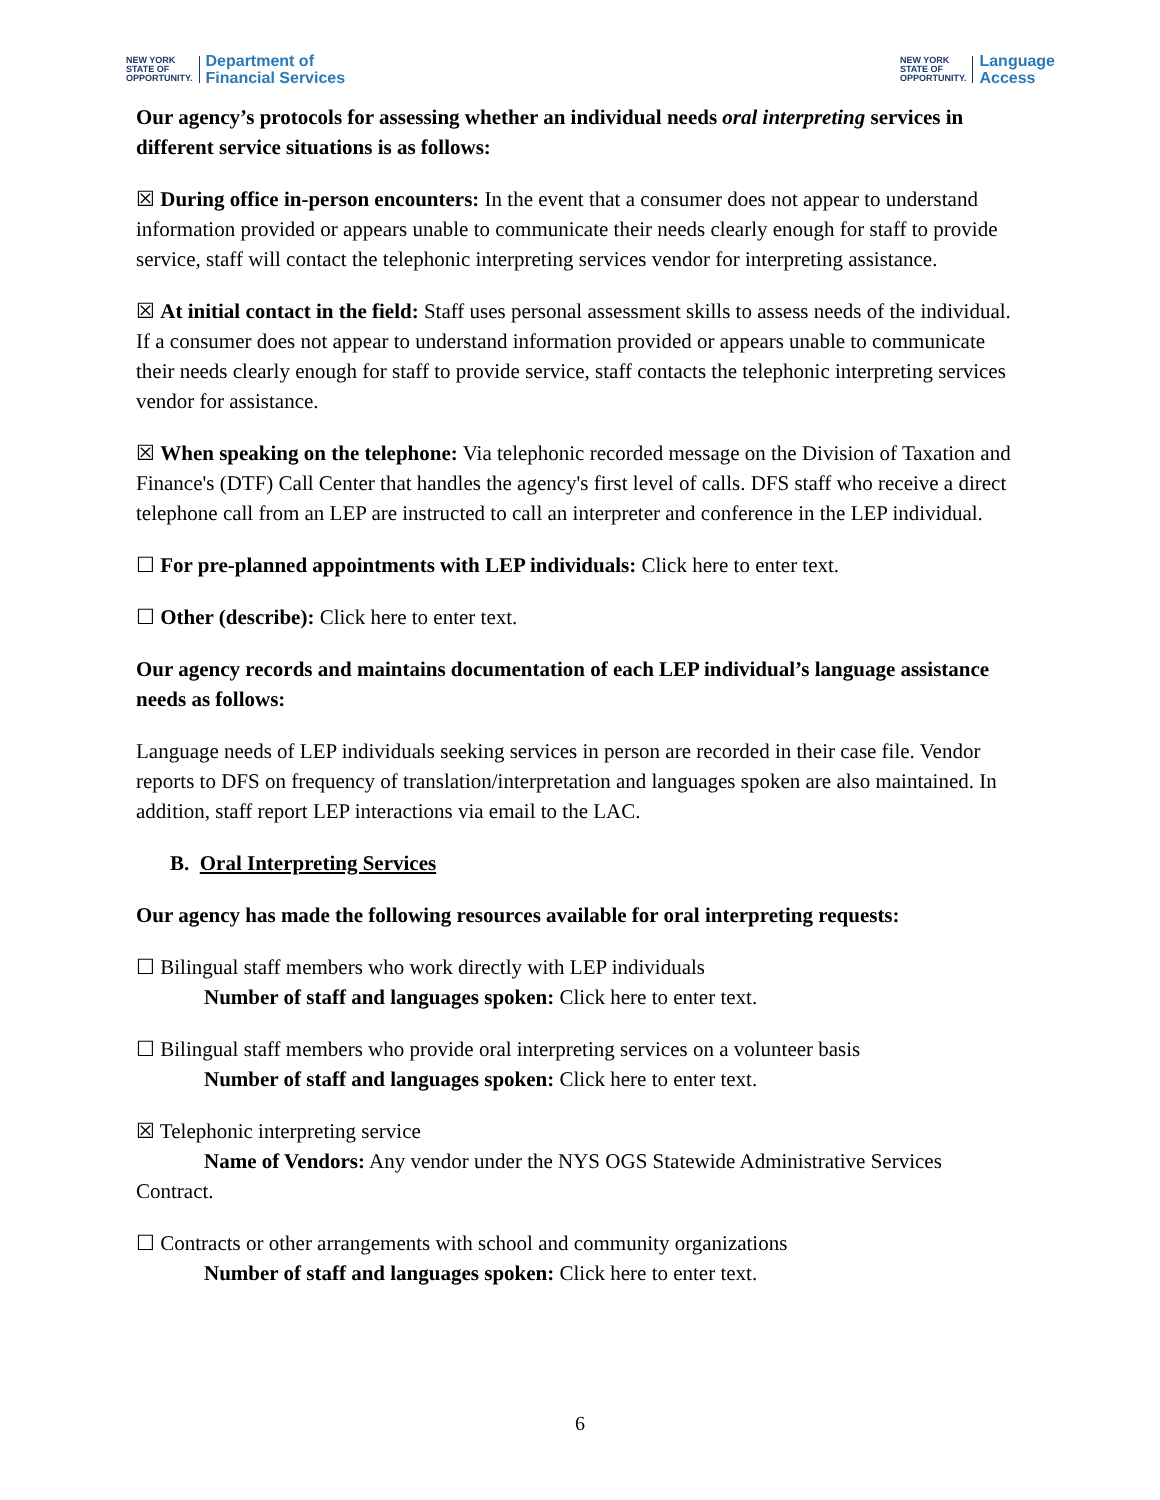NEW YORK
STATE OF
OPPORTUNITY.
Department of
Financial Services
NEW YORK
STATE OF
OPPORTUNITY.
Language
Access
Our agency’s protocols for assessing whether an individual needs oral interpreting services in different service situations is as follows:
☒ During office in-person encounters: In the event that a consumer does not appear to understand information provided or appears unable to communicate their needs clearly enough for staff to provide service, staff will contact the telephonic interpreting services vendor for interpreting assistance.
☒ At initial contact in the field: Staff uses personal assessment skills to assess needs of the individual. If a consumer does not appear to understand information provided or appears unable to communicate their needs clearly enough for staff to provide service, staff contacts the telephonic interpreting services vendor for assistance.
☒ When speaking on the telephone: Via telephonic recorded message on the Division of Taxation and Finance's (DTF) Call Center that handles the agency's first level of calls. DFS staff who receive a direct telephone call from an LEP are instructed to call an interpreter and conference in the LEP individual.
☐ For pre-planned appointments with LEP individuals: Click here to enter text.
☐ Other (describe): Click here to enter text.
Our agency records and maintains documentation of each LEP individual’s language assistance needs as follows:
Language needs of LEP individuals seeking services in person are recorded in their case file. Vendor reports to DFS on frequency of translation/interpretation and languages spoken are also maintained. In addition, staff report LEP interactions via email to the LAC.
B. Oral Interpreting Services
Our agency has made the following resources available for oral interpreting requests:
☐ Bilingual staff members who work directly with LEP individuals
Number of staff and languages spoken: Click here to enter text.
☐ Bilingual staff members who provide oral interpreting services on a volunteer basis
Number of staff and languages spoken: Click here to enter text.
☒ Telephonic interpreting service
Name of Vendors: Any vendor under the NYS OGS Statewide Administrative Services Contract.
☐ Contracts or other arrangements with school and community organizations
Number of staff and languages spoken: Click here to enter text.
6